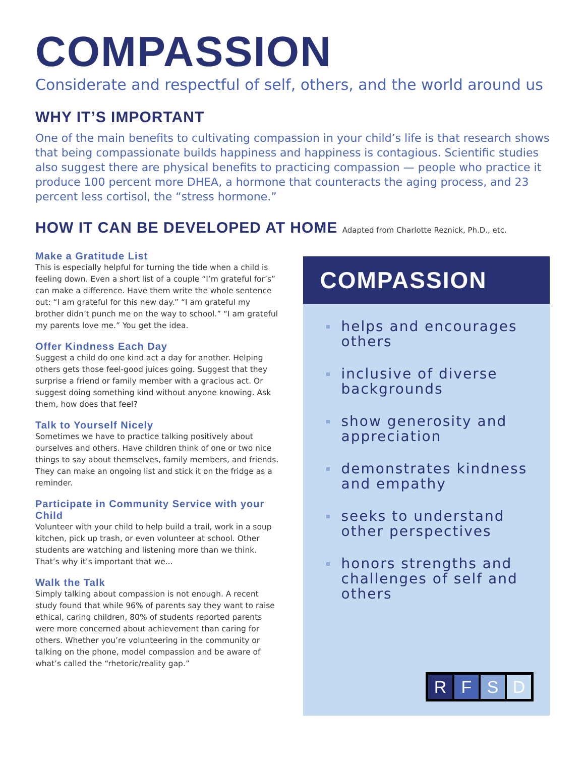COMPASSION
Considerate and respectful of self, others, and the world around us
WHY IT’S IMPORTANT
One of the main benefits to cultivating compassion in your child’s life is that research shows that being compassionate builds happiness and happiness is contagious. Scientific studies also suggest there are physical benefits to practicing compassion — people who practice it produce 100 percent more DHEA, a hormone that counteracts the aging process, and 23 percent less cortisol, the “stress hormone.”
HOW IT CAN BE DEVELOPED AT HOME Adapted from Charlotte Reznick, Ph.D., etc.
Make a Gratitude List
This is especially helpful for turning the tide when a child is feeling down. Even a short list of a couple “I’m grateful for’s” can make a difference. Have them write the whole sentence out: “I am grateful for this new day.” “I am grateful my brother didn’t punch me on the way to school.” “I am grateful my parents love me.” You get the idea.
Offer Kindness Each Day
Suggest a child do one kind act a day for another. Helping others gets those feel-good juices going. Suggest that they surprise a friend or family member with a gracious act. Or suggest doing something kind without anyone knowing. Ask them, how does that feel?
Talk to Yourself Nicely
Sometimes we have to practice talking positively about ourselves and others. Have children think of one or two nice things to say about themselves, family members, and friends. They can make an ongoing list and stick it on the fridge as a reminder.
Participate in Community Service with your Child
Volunteer with your child to help build a trail, work in a soup kitchen, pick up trash, or even volunteer at school. Other students are watching and listening more than we think. That’s why it’s important that we...
Walk the Talk
Simply talking about compassion is not enough. A recent study found that while 96% of parents say they want to raise ethical, caring children, 80% of students reported parents were more concerned about achievement than caring for others. Whether you’re volunteering in the community or talking on the phone, model compassion and be aware of what’s called the “rhetoric/reality gap.”
COMPASSION
helps and encourages others
inclusive of diverse backgrounds
show generosity and appreciation
demonstrates kindness and empathy
seeks to understand other perspectives
honors strengths and challenges of self and others
R F S D